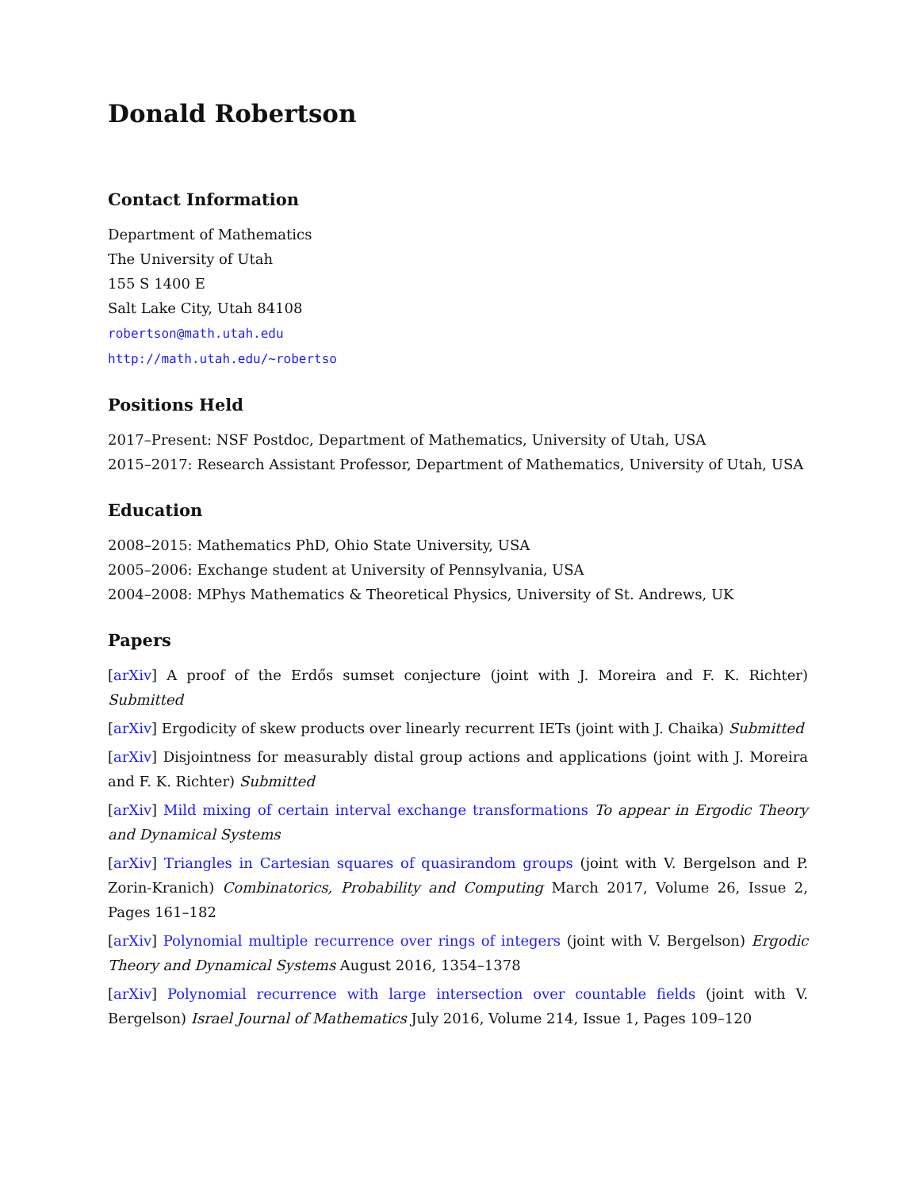Donald Robertson
Contact Information
Department of Mathematics
The University of Utah
155 S 1400 E
Salt Lake City, Utah 84108
robertson@math.utah.edu
http://math.utah.edu/~robertso
Positions Held
2017–Present: NSF Postdoc, Department of Mathematics, University of Utah, USA
2015–2017: Research Assistant Professor, Department of Mathematics, University of Utah, USA
Education
2008–2015: Mathematics PhD, Ohio State University, USA
2005–2006: Exchange student at University of Pennsylvania, USA
2004–2008: MPhys Mathematics & Theoretical Physics, University of St. Andrews, UK
Papers
[arXiv] A proof of the Erdős sumset conjecture (joint with J. Moreira and F. K. Richter) Submitted
[arXiv] Ergodicity of skew products over linearly recurrent IETs (joint with J. Chaika) Submitted
[arXiv] Disjointness for measurably distal group actions and applications (joint with J. Moreira and F. K. Richter) Submitted
[arXiv] Mild mixing of certain interval exchange transformations To appear in Ergodic Theory and Dynamical Systems
[arXiv] Triangles in Cartesian squares of quasirandom groups (joint with V. Bergelson and P. Zorin-Kranich) Combinatorics, Probability and Computing March 2017, Volume 26, Issue 2, Pages 161–182
[arXiv] Polynomial multiple recurrence over rings of integers (joint with V. Bergelson) Ergodic Theory and Dynamical Systems August 2016, 1354–1378
[arXiv] Polynomial recurrence with large intersection over countable fields (joint with V. Bergelson) Israel Journal of Mathematics July 2016, Volume 214, Issue 1, Pages 109–120